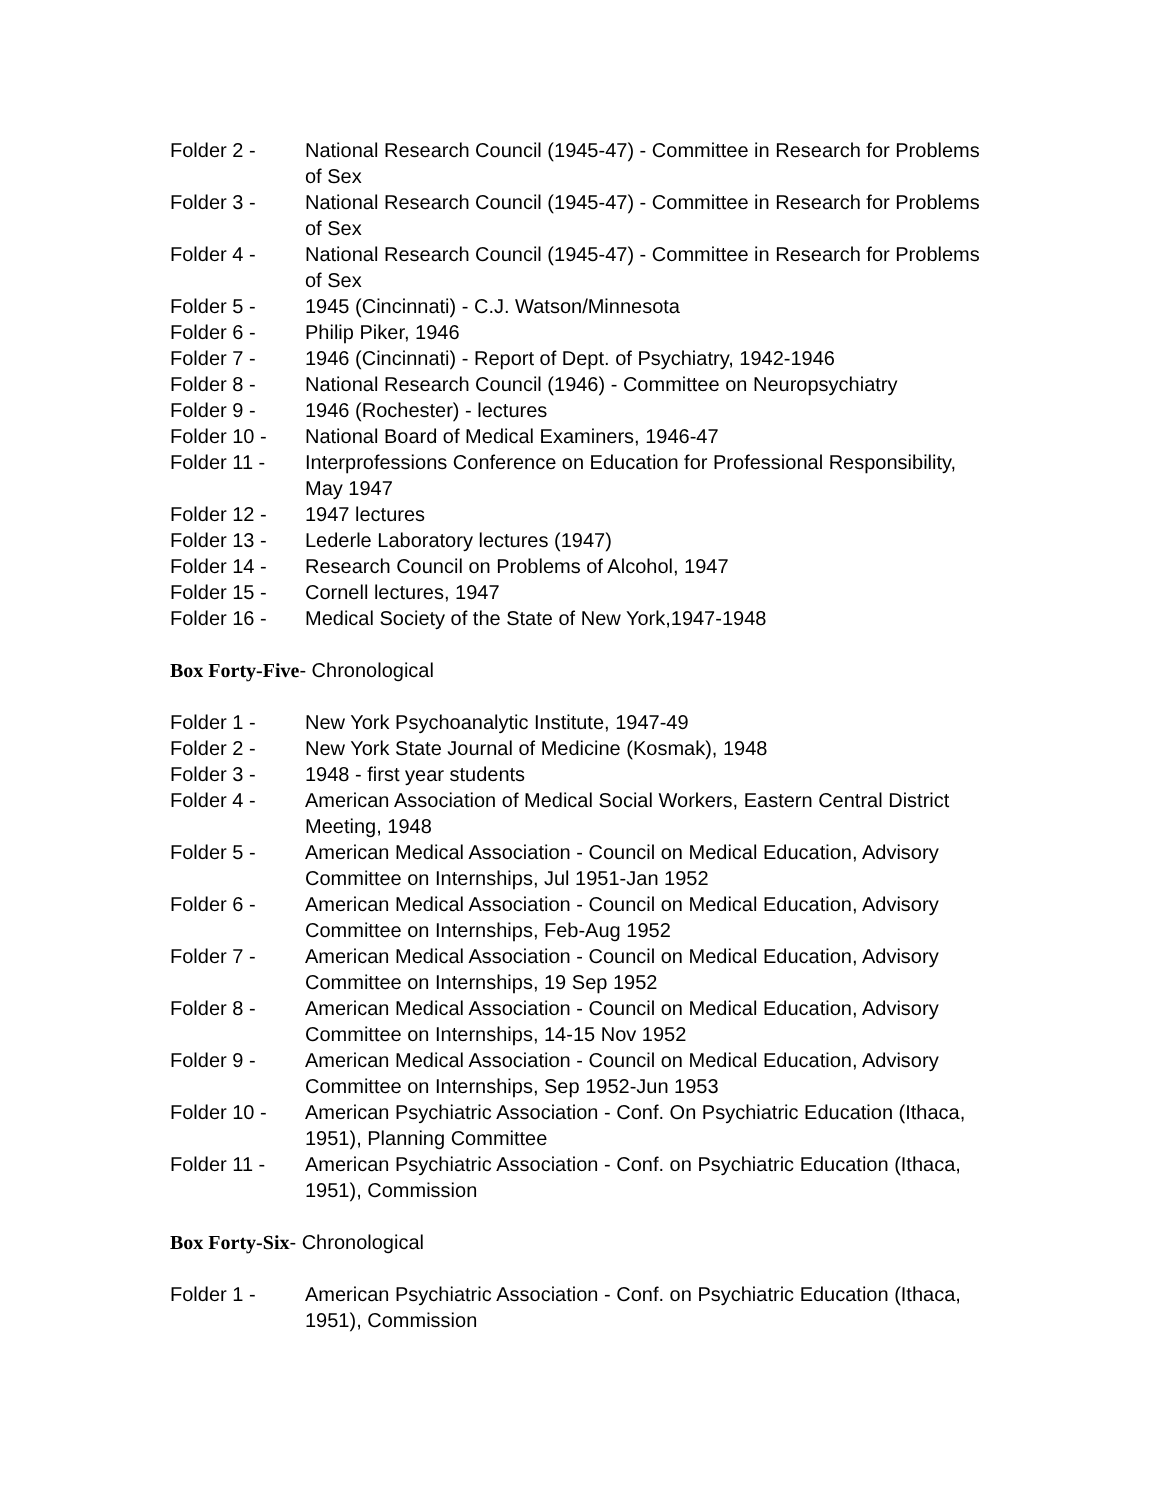Folder 2 - National Research Council (1945-47) - Committee in Research for Problems of Sex
Folder 3 - National Research Council (1945-47) - Committee in Research for Problems of Sex
Folder 4 - National Research Council (1945-47) - Committee in Research for Problems of Sex
Folder 5 - 1945 (Cincinnati) - C.J. Watson/Minnesota
Folder 6 - Philip Piker, 1946
Folder 7 - 1946 (Cincinnati) - Report of Dept. of Psychiatry, 1942-1946
Folder 8 - National Research Council (1946) - Committee on Neuropsychiatry
Folder 9 - 1946 (Rochester) - lectures
Folder 10 - National Board of Medical Examiners, 1946-47
Folder 11 - Interprofessions Conference on Education for Professional Responsibility, May 1947
Folder 12 - 1947 lectures
Folder 13 - Lederle Laboratory lectures (1947)
Folder 14 - Research Council on Problems of Alcohol, 1947
Folder 15 - Cornell lectures, 1947
Folder 16 - Medical Society of the State of New York,1947-1948
Box Forty-Five- Chronological
Folder 1 - New York Psychoanalytic Institute, 1947-49
Folder 2 - New York State Journal of Medicine (Kosmak), 1948
Folder 3 - 1948 - first year students
Folder 4 - American Association of Medical Social Workers, Eastern Central District Meeting, 1948
Folder 5 - American Medical Association - Council on Medical Education, Advisory Committee on Internships, Jul 1951-Jan 1952
Folder 6 - American Medical Association - Council on Medical Education, Advisory Committee on Internships, Feb-Aug 1952
Folder 7 - American Medical Association - Council on Medical Education, Advisory Committee on Internships, 19 Sep 1952
Folder 8 - American Medical Association - Council on Medical Education, Advisory Committee on Internships, 14-15 Nov 1952
Folder 9 - American Medical Association - Council on Medical Education, Advisory Committee on Internships, Sep 1952-Jun 1953
Folder 10 - American Psychiatric Association - Conf. On Psychiatric Education (Ithaca, 1951), Planning Committee
Folder 11 - American Psychiatric Association - Conf. on Psychiatric Education (Ithaca, 1951), Commission
Box Forty-Six- Chronological
Folder 1 - American Psychiatric Association - Conf. on Psychiatric Education (Ithaca, 1951), Commission